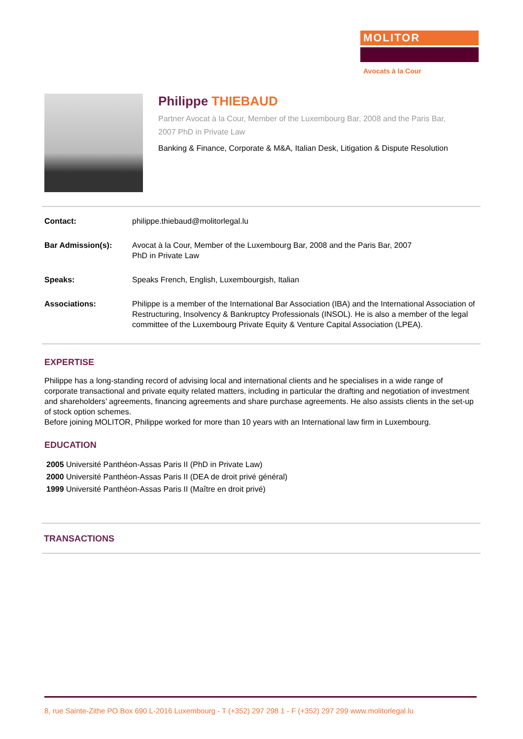MOLITOR
Avocats à la Cour
Philippe THIEBAUD
Partner Avocat à la Cour, Member of the Luxembourg Bar, 2008 and the Paris Bar, 2007 PhD in Private Law
Banking & Finance, Corporate & M&A, Italian Desk, Litigation & Dispute Resolution
Contact: philippe.thiebaud@molitorlegal.lu
Bar Admission(s): Avocat à la Cour, Member of the Luxembourg Bar, 2008 and the Paris Bar, 2007
PhD in Private Law
Speaks: Speaks French, English, Luxembourgish, Italian
Associations: Philippe is a member of the International Bar Association (IBA) and the International Association of Restructuring, Insolvency & Bankruptcy Professionals (INSOL). He is also a member of the legal committee of the Luxembourg Private Equity & Venture Capital Association (LPEA).
EXPERTISE
Philippe has a long-standing record of advising local and international clients and he specialises in a wide range of corporate transactional and private equity related matters, including in particular the drafting and negotiation of investment and shareholders’ agreements, financing agreements and share purchase agreements. He also assists clients in the set-up of stock option schemes.
Before joining MOLITOR, Philippe worked for more than 10 years with an International law firm in Luxembourg.
EDUCATION
2005 Université Panthéon-Assas Paris II (PhD in Private Law)
2000 Université Panthéon-Assas Paris II (DEA de droit privé général)
1999 Université Panthéon-Assas Paris II (Maître en droit privé)
TRANSACTIONS
8, rue Sainte-Zithe PO Box 690 L-2016 Luxembourg - T (+352) 297 298 1 - F (+352) 297 299 www.molitorlegal.lu